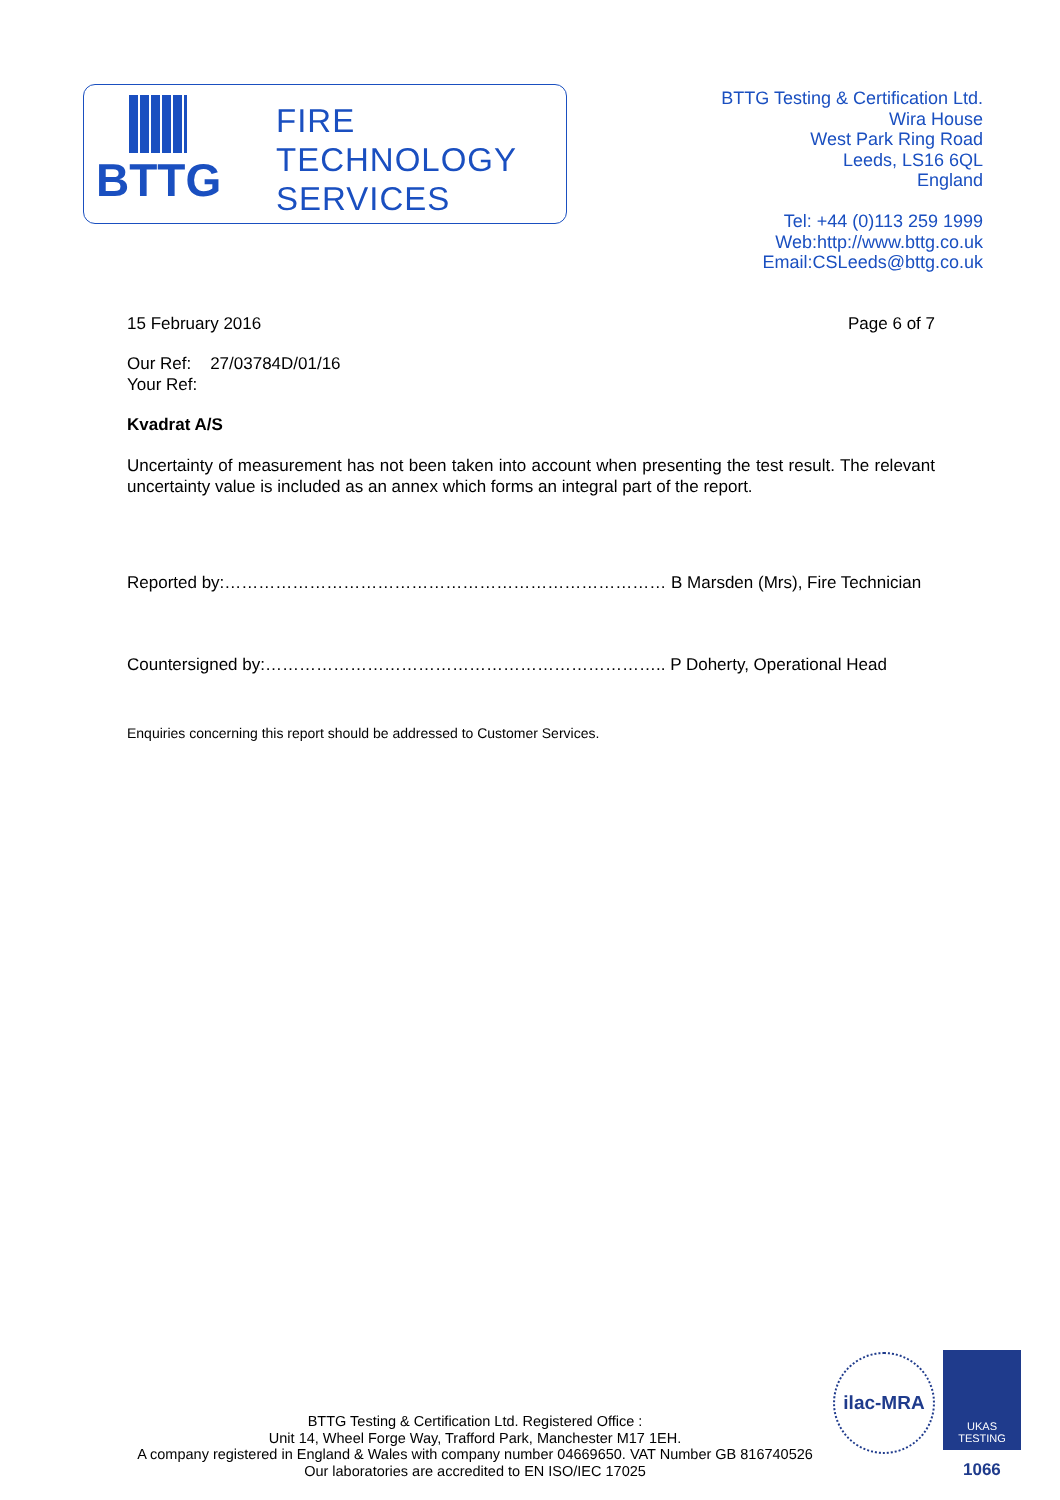BTTG
FIRE
TECHNOLOGY
SERVICES
BTTG Testing & Certification Ltd.
Wira House
West Park Ring Road
Leeds, LS16 6QL
England
Tel: +44 (0)113 259 1999
Web:http://www.bttg.co.uk
Email:CSLeeds@bttg.co.uk
15 February 2016 Page 6 of 7
Our Ref: 27/03784D/01/16
Your Ref:
Kvadrat A/S
Uncertainty of measurement has not been taken into account when presenting the test result. The relevant uncertainty value is included as an annex which forms an integral part of the report.
Reported by:…………………………………………………………………… B Marsden (Mrs), Fire Technician
Countersigned by:…………………………………………………………….. P Doherty, Operational Head
Enquiries concerning this report should be addressed to Customer Services.
BTTG Testing & Certification Ltd. Registered Office :
Unit 14, Wheel Forge Way, Trafford Park, Manchester M17 1EH.
A company registered in England & Wales with company number 04669650. VAT Number GB 816740526
Our laboratories are accredited to EN ISO/IEC 17025
ilac-MRA
UKAS
TESTING
1066